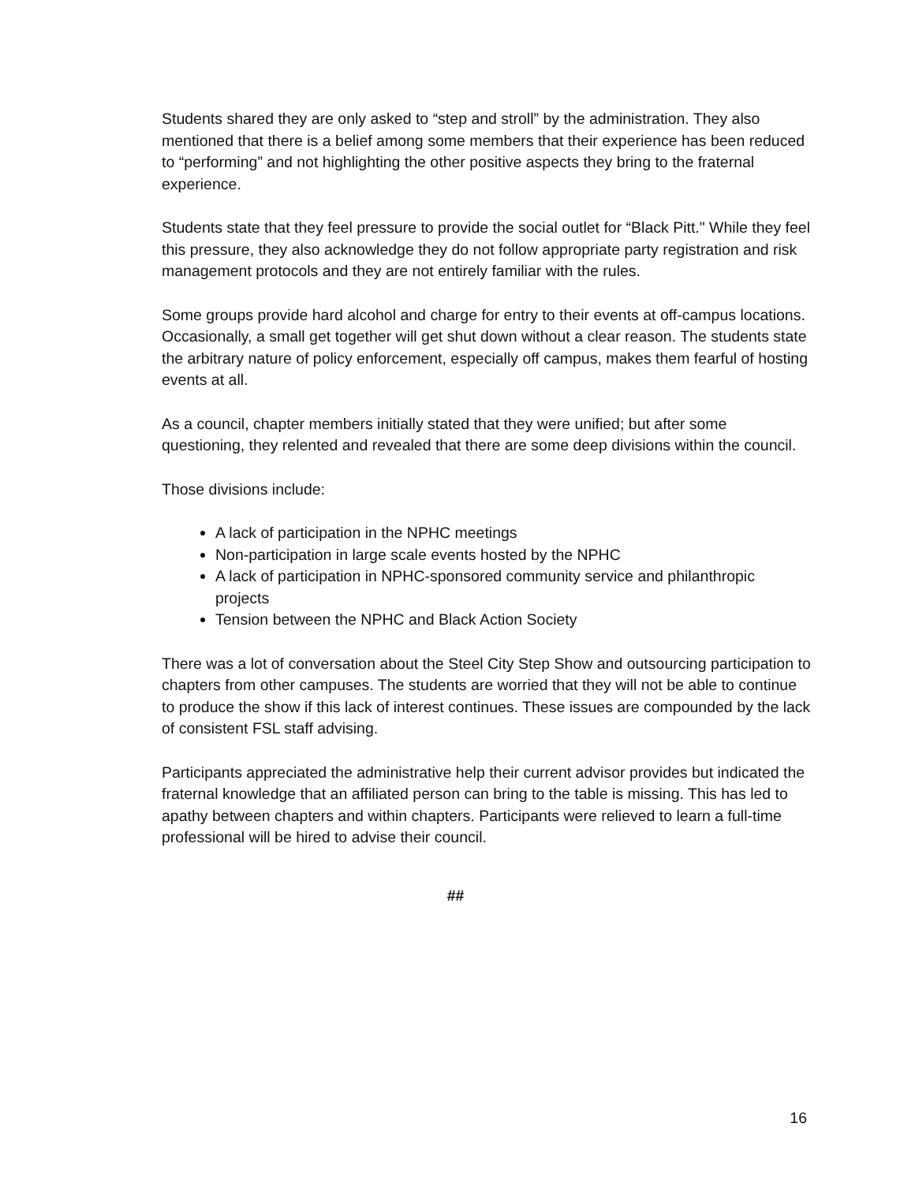Students shared they are only asked to “step and stroll” by the administration. They also mentioned that there is a belief among some members that their experience has been reduced to “performing” and not highlighting the other positive aspects they bring to the fraternal experience.
Students state that they feel pressure to provide the social outlet for “Black Pitt." While they feel this pressure, they also acknowledge they do not follow appropriate party registration and risk management protocols and they are not entirely familiar with the rules.
Some groups provide hard alcohol and charge for entry to their events at off-campus locations. Occasionally, a small get together will get shut down without a clear reason. The students state the arbitrary nature of policy enforcement, especially off campus, makes them fearful of hosting events at all.
As a council, chapter members initially stated that they were unified; but after some questioning, they relented and revealed that there are some deep divisions within the council.
Those divisions include:
A lack of participation in the NPHC meetings
Non-participation in large scale events hosted by the NPHC
A lack of participation in NPHC-sponsored community service and philanthropic projects
Tension between the NPHC and Black Action Society
There was a lot of conversation about the Steel City Step Show and outsourcing participation to chapters from other campuses. The students are worried that they will not be able to continue to produce the show if this lack of interest continues. These issues are compounded by the lack of consistent FSL staff advising.
Participants appreciated the administrative help their current advisor provides but indicated the fraternal knowledge that an affiliated person can bring to the table is missing. This has led to apathy between chapters and within chapters. Participants were relieved to learn a full-time professional will be hired to advise their council.
##
16